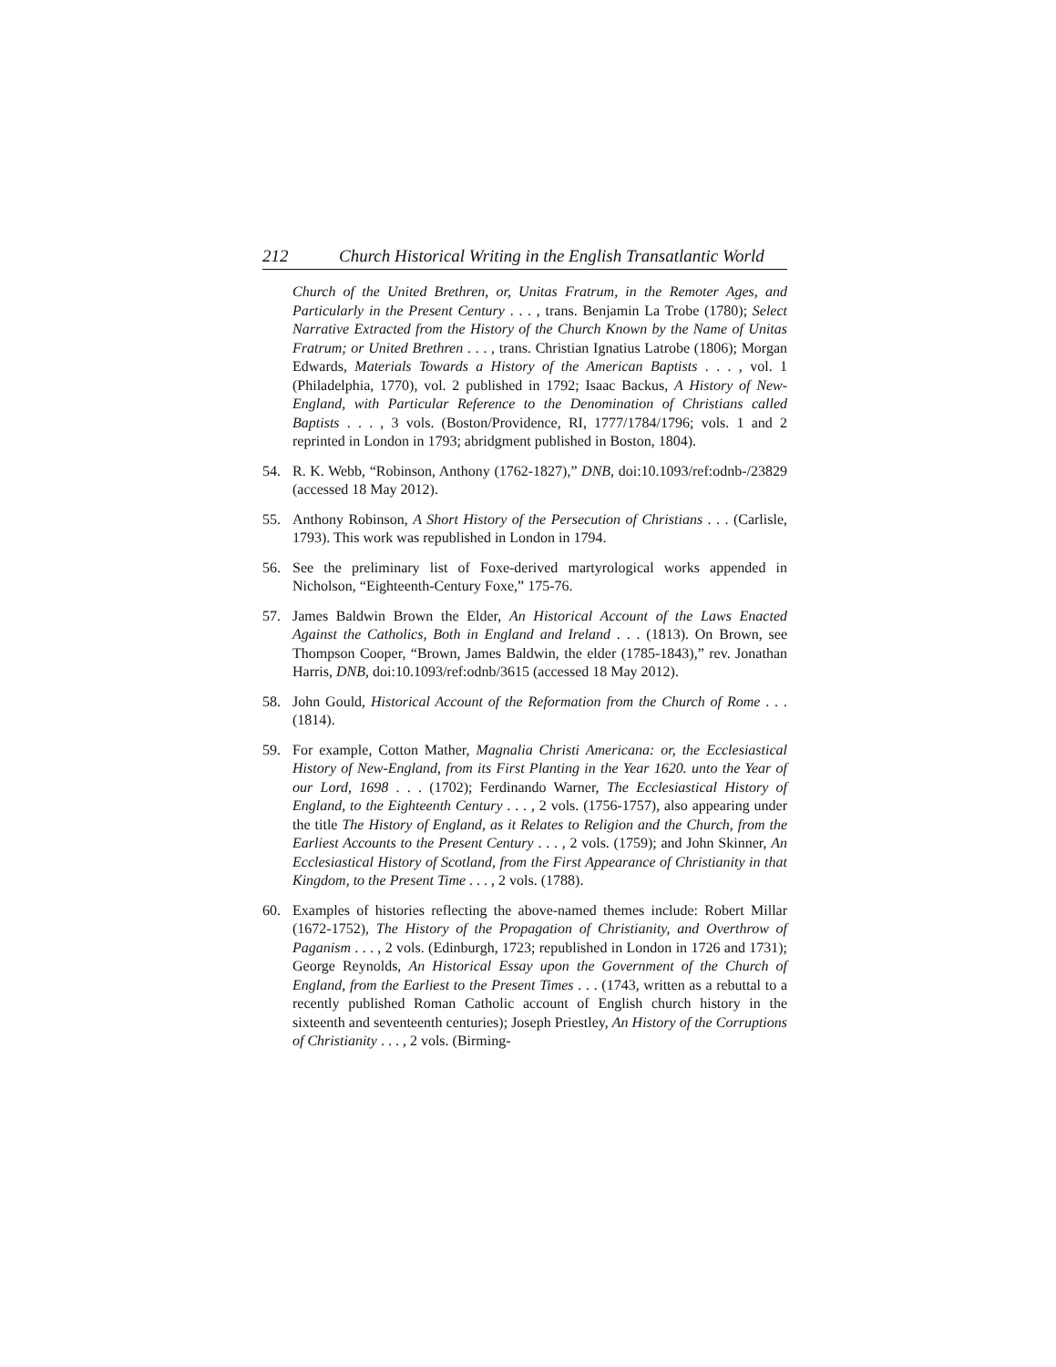212 Church Historical Writing in the English Transatlantic World
Church of the United Brethren, or, Unitas Fratrum, in the Remoter Ages, and Particularly in the Present Century . . . , trans. Benjamin La Trobe (1780); Select Narrative Extracted from the History of the Church Known by the Name of Unitas Fratrum; or United Brethren . . . , trans. Christian Ignatius Latrobe (1806); Morgan Edwards, Materials Towards a History of the American Baptists . . . , vol. 1 (Philadelphia, 1770), vol. 2 published in 1792; Isaac Backus, A History of New-England, with Particular Reference to the Denomination of Christians called Baptists . . . , 3 vols. (Boston/Providence, RI, 1777/1784/1796; vols. 1 and 2 reprinted in London in 1793; abridgment published in Boston, 1804).
54. R. K. Webb, “Robinson, Anthony (1762-1827),” DNB, doi:10.1093/ref:odnb-/23829 (accessed 18 May 2012).
55. Anthony Robinson, A Short History of the Persecution of Christians . . . (Carlisle, 1793). This work was republished in London in 1794.
56. See the preliminary list of Foxe-derived martyrological works appended in Nicholson, “Eighteenth-Century Foxe,” 175-76.
57. James Baldwin Brown the Elder, An Historical Account of the Laws Enacted Against the Catholics, Both in England and Ireland . . . (1813). On Brown, see Thompson Cooper, “Brown, James Baldwin, the elder (1785-1843),” rev. Jonathan Harris, DNB, doi:10.1093/ref:odnb/3615 (accessed 18 May 2012).
58. John Gould, Historical Account of the Reformation from the Church of Rome . . . (1814).
59. For example, Cotton Mather, Magnalia Christi Americana: or, the Ecclesiastical History of New-England, from its First Planting in the Year 1620. unto the Year of our Lord, 1698 . . . (1702); Ferdinando Warner, The Ecclesiastical History of England, to the Eighteenth Century . . . , 2 vols. (1756-1757), also appearing under the title The History of England, as it Relates to Religion and the Church, from the Earliest Accounts to the Present Century . . . , 2 vols. (1759); and John Skinner, An Ecclesiastical History of Scotland, from the First Appearance of Christianity in that Kingdom, to the Present Time . . . , 2 vols. (1788).
60. Examples of histories reflecting the above-named themes include: Robert Millar (1672-1752), The History of the Propagation of Christianity, and Overthrow of Paganism . . . , 2 vols. (Edinburgh, 1723; republished in London in 1726 and 1731); George Reynolds, An Historical Essay upon the Government of the Church of England, from the Earliest to the Present Times . . . (1743, written as a rebuttal to a recently published Roman Catholic account of English church history in the sixteenth and seventeenth centuries); Joseph Priestley, An History of the Corruptions of Christianity . . . , 2 vols. (Birming-